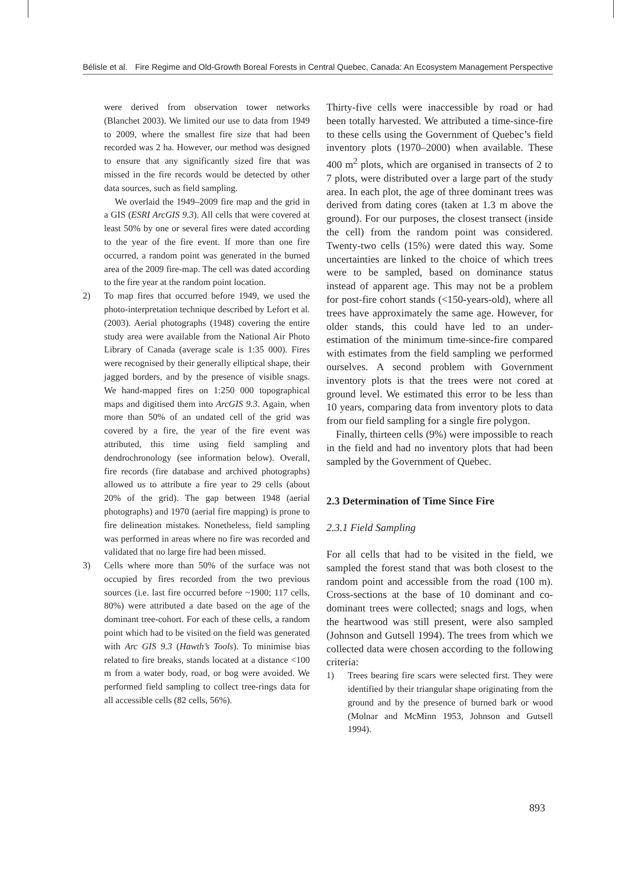Bélisle et al. Fire Regime and Old-Growth Boreal Forests in Central Quebec, Canada: An Ecosystem Management Perspective
were derived from observation tower networks (Blanchet 2003). We limited our use to data from 1949 to 2009, where the smallest fire size that had been recorded was 2 ha. However, our method was designed to ensure that any significantly sized fire that was missed in the fire records would be detected by other data sources, such as field sampling.
We overlaid the 1949–2009 fire map and the grid in a GIS (ESRI ArcGIS 9.3). All cells that were covered at least 50% by one or several fires were dated according to the year of the fire event. If more than one fire occurred, a random point was generated in the burned area of the 2009 fire-map. The cell was dated according to the fire year at the random point location.
2) To map fires that occurred before 1949, we used the photo-interpretation technique described by Lefort et al. (2003). Aerial photographs (1948) covering the entire study area were available from the National Air Photo Library of Canada (average scale is 1:35 000). Fires were recognised by their generally elliptical shape, their jagged borders, and by the presence of visible snags. We hand-mapped fires on 1:250 000 topographical maps and digitised them into ArcGIS 9.3. Again, when more than 50% of an undated cell of the grid was covered by a fire, the year of the fire event was attributed, this time using field sampling and dendrochronology (see information below). Overall, fire records (fire database and archived photographs) allowed us to attribute a fire year to 29 cells (about 20% of the grid). The gap between 1948 (aerial photographs) and 1970 (aerial fire mapping) is prone to fire delineation mistakes. Nonetheless, field sampling was performed in areas where no fire was recorded and validated that no large fire had been missed.
3) Cells where more than 50% of the surface was not occupied by fires recorded from the two previous sources (i.e. last fire occurred before ~1900; 117 cells, 80%) were attributed a date based on the age of the dominant tree-cohort. For each of these cells, a random point which had to be visited on the field was generated with Arc GIS 9.3 (Hawth’s Tools). To minimise bias related to fire breaks, stands located at a distance <100 m from a water body, road, or bog were avoided. We performed field sampling to collect tree-rings data for all accessible cells (82 cells, 56%).
Thirty-five cells were inaccessible by road or had been totally harvested. We attributed a time-since-fire to these cells using the Government of Quebec’s field inventory plots (1970–2000) when available. These 400 m<sup>2</sup> plots, which are organised in transects of 2 to 7 plots, were distributed over a large part of the study area. In each plot, the age of three dominant trees was derived from dating cores (taken at 1.3 m above the ground). For our purposes, the closest transect (inside the cell) from the random point was considered. Twenty-two cells (15%) were dated this way. Some uncertainties are linked to the choice of which trees were to be sampled, based on dominance status instead of apparent age. This may not be a problem for post-fire cohort stands (<150-years-old), where all trees have approximately the same age. However, for older stands, this could have led to an under-estimation of the minimum time-since-fire compared with estimates from the field sampling we performed ourselves. A second problem with Government inventory plots is that the trees were not cored at ground level. We estimated this error to be less than 10 years, comparing data from inventory plots to data from our field sampling for a single fire polygon.
Finally, thirteen cells (9%) were impossible to reach in the field and had no inventory plots that had been sampled by the Government of Quebec.
2.3 Determination of Time Since Fire
2.3.1 Field Sampling
For all cells that had to be visited in the field, we sampled the forest stand that was both closest to the random point and accessible from the road (100 m). Cross-sections at the base of 10 dominant and co-dominant trees were collected; snags and logs, when the heartwood was still present, were also sampled (Johnson and Gutsell 1994). The trees from which we collected data were chosen according to the following criteria:
1) Trees bearing fire scars were selected first. They were identified by their triangular shape originating from the ground and by the presence of burned bark or wood (Molnar and McMinn 1953, Johnson and Gutsell 1994).
893